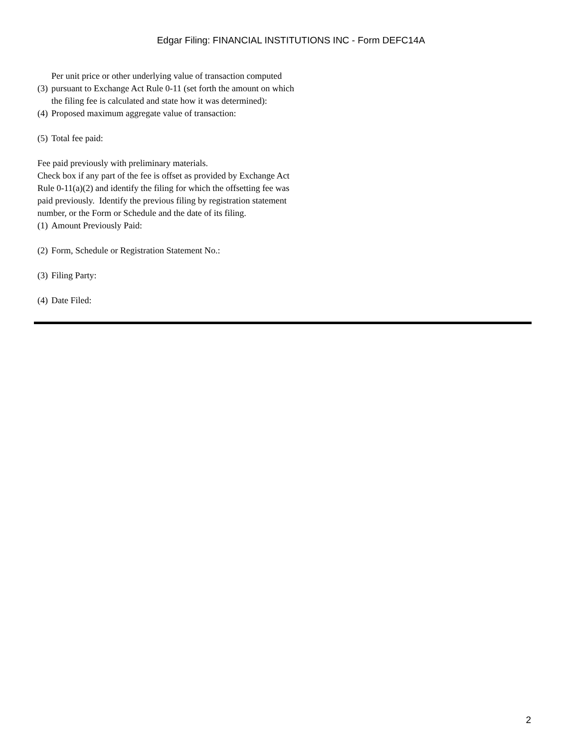Edgar Filing: FINANCIAL INSTITUTIONS INC - Form DEFC14A
(3)
Per unit price or other underlying value of transaction computed pursuant to Exchange Act Rule 0-11 (set forth the amount on which the filing fee is calculated and state how it was determined):
(4)
Proposed maximum aggregate value of transaction:
(5)
Total fee paid:
Fee paid previously with preliminary materials.
Check box if any part of the fee is offset as provided by Exchange Act Rule 0-11(a)(2) and identify the filing for which the offsetting fee was paid previously. Identify the previous filing by registration statement number, or the Form or Schedule and the date of its filing.
(1)
Amount Previously Paid:
(2)
Form, Schedule or Registration Statement No.:
(3)
Filing Party:
(4)
Date Filed:
2